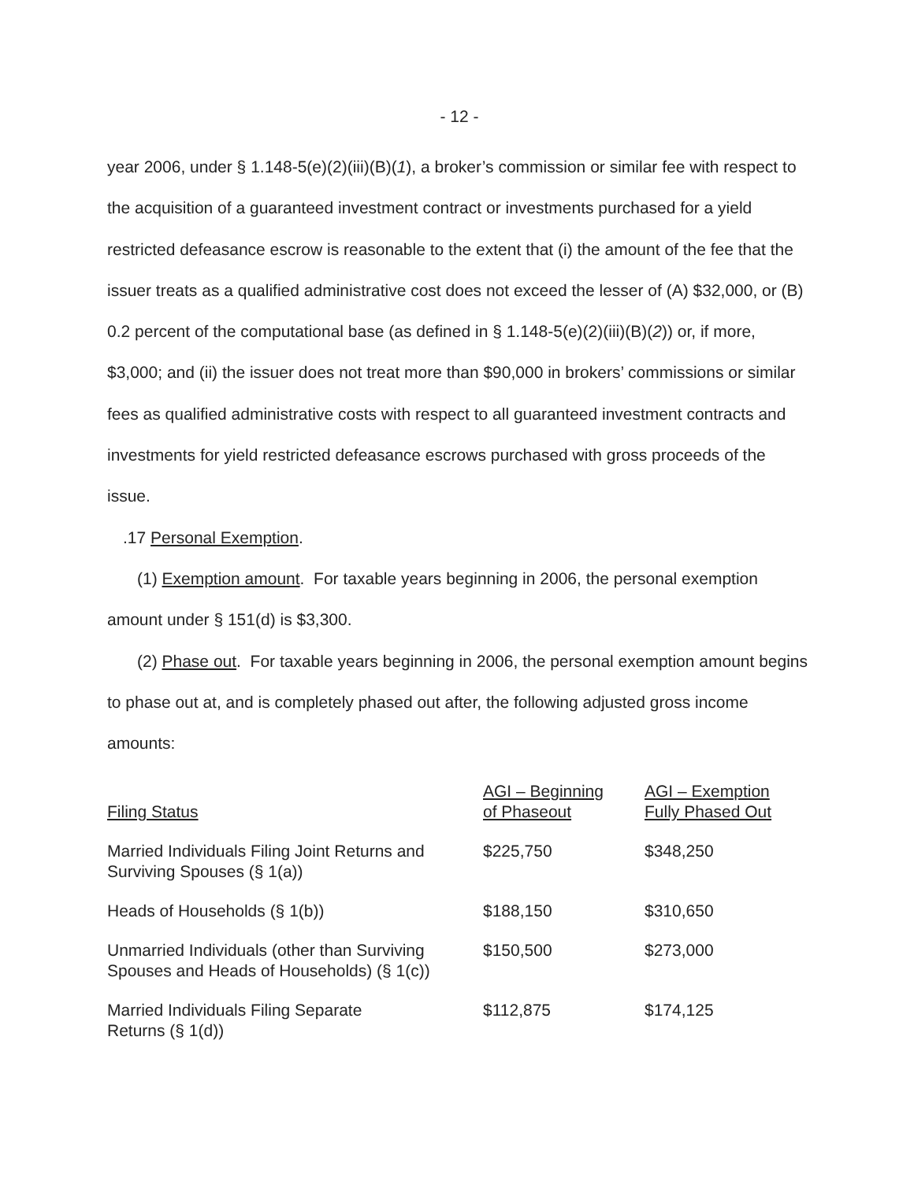- 12 -
year 2006, under § 1.148-5(e)(2)(iii)(B)(1), a broker’s commission or similar fee with respect to the acquisition of a guaranteed investment contract or investments purchased for a yield restricted defeasance escrow is reasonable to the extent that (i) the amount of the fee that the issuer treats as a qualified administrative cost does not exceed the lesser of (A) $32,000, or (B) 0.2 percent of the computational base (as defined in § 1.148-5(e)(2)(iii)(B)(2)) or, if more, $3,000; and (ii) the issuer does not treat more than $90,000 in brokers’ commissions or similar fees as qualified administrative costs with respect to all guaranteed investment contracts and investments for yield restricted defeasance escrows purchased with gross proceeds of the issue.
.17 Personal Exemption.
(1) Exemption amount. For taxable years beginning in 2006, the personal exemption amount under § 151(d) is $3,300.
(2) Phase out. For taxable years beginning in 2006, the personal exemption amount begins to phase out at, and is completely phased out after, the following adjusted gross income amounts:
| Filing Status | AGI – Beginning of Phaseout | AGI – Exemption Fully Phased Out |
| Married Individuals Filing Joint Returns and Surviving Spouses (§ 1(a)) | $225,750 | $348,250 |
| Heads of Households (§ 1(b)) | $188,150 | $310,650 |
| Unmarried Individuals (other than Surviving Spouses and Heads of Households) (§ 1(c)) | $150,500 | $273,000 |
| Married Individuals Filing Separate Returns (§ 1(d)) | $112,875 | $174,125 |